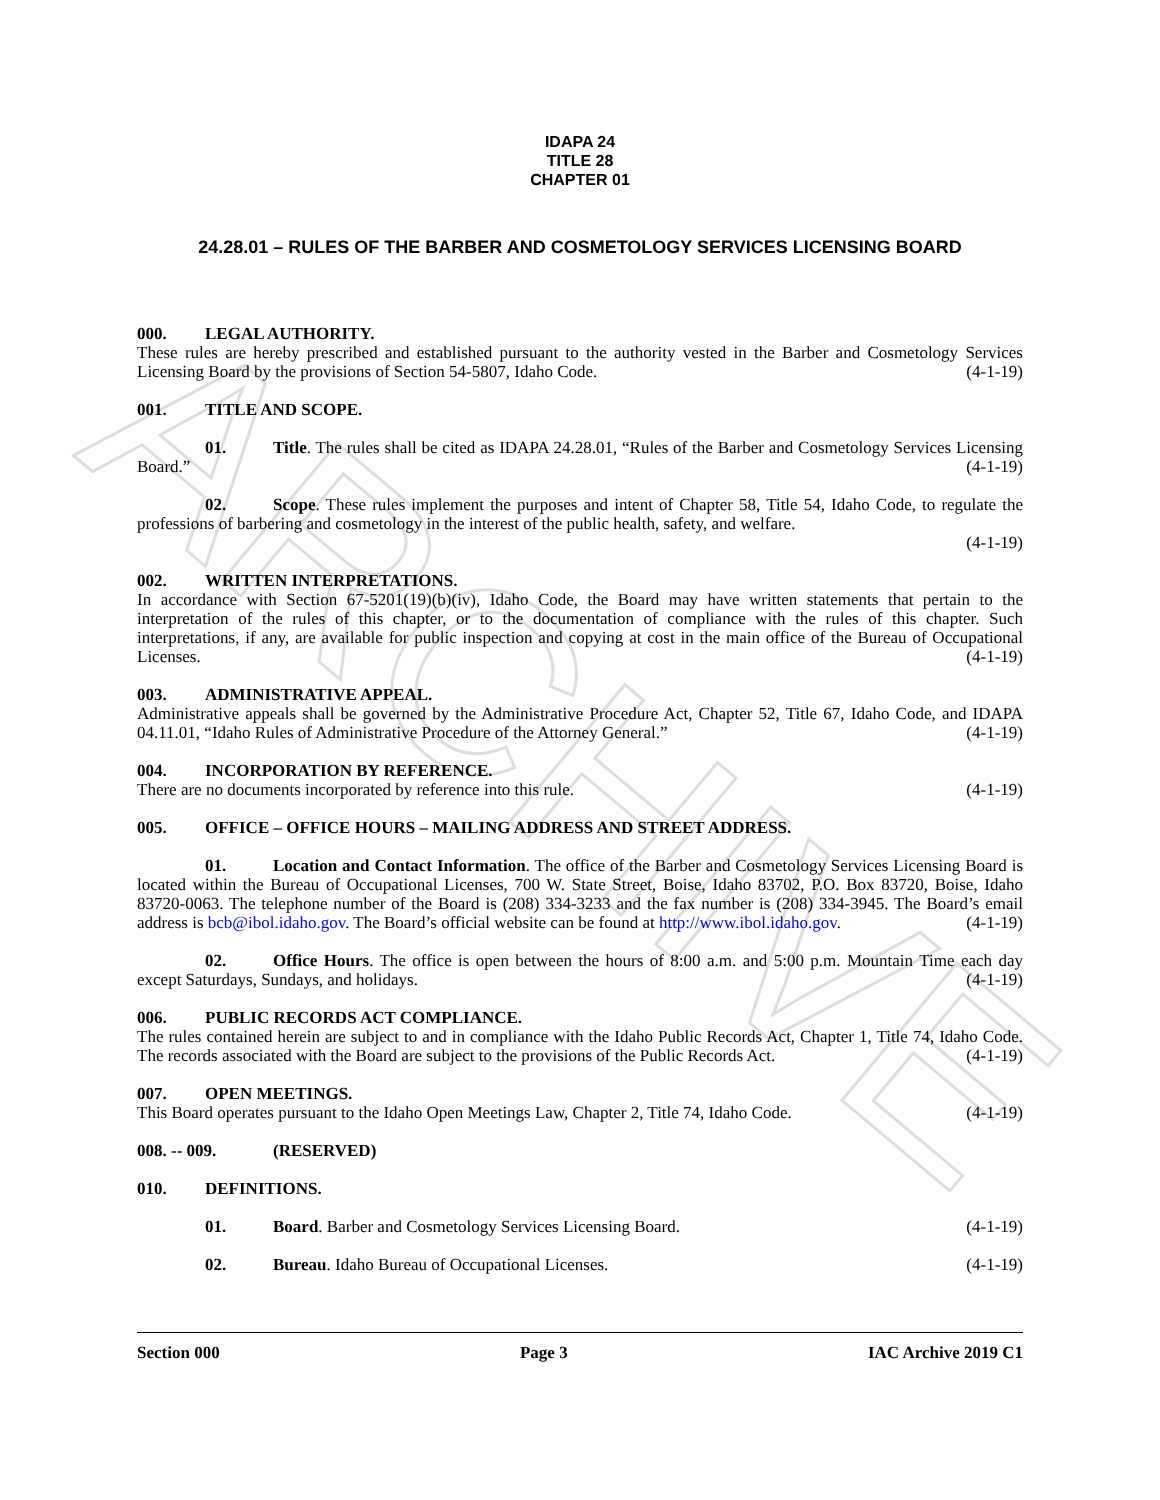ARCHIVE
IDAPA 24
TITLE 28
CHAPTER 01
24.28.01 – RULES OF THE BARBER AND COSMETOLOGY SERVICES LICENSING BOARD
000. LEGAL AUTHORITY.
These rules are hereby prescribed and established pursuant to the authority vested in the Barber and Cosmetology Services Licensing Board by the provisions of Section 54-5807, Idaho Code. (4-1-19)
001. TITLE AND SCOPE.
01. Title. The rules shall be cited as IDAPA 24.28.01, “Rules of the Barber and Cosmetology Services Licensing Board.” (4-1-19)
02. Scope. These rules implement the purposes and intent of Chapter 58, Title 54, Idaho Code, to regulate the professions of barbering and cosmetology in the interest of the public health, safety, and welfare.
(4-1-19)
002. WRITTEN INTERPRETATIONS.
In accordance with Section 67-5201(19)(b)(iv), Idaho Code, the Board may have written statements that pertain to the interpretation of the rules of this chapter, or to the documentation of compliance with the rules of this chapter. Such interpretations, if any, are available for public inspection and copying at cost in the main office of the Bureau of Occupational Licenses. (4-1-19)
003. ADMINISTRATIVE APPEAL.
Administrative appeals shall be governed by the Administrative Procedure Act, Chapter 52, Title 67, Idaho Code, and IDAPA 04.11.01, “Idaho Rules of Administrative Procedure of the Attorney General.” (4-1-19)
004. INCORPORATION BY REFERENCE.
There are no documents incorporated by reference into this rule. (4-1-19)
005. OFFICE – OFFICE HOURS – MAILING ADDRESS AND STREET ADDRESS.
01. Location and Contact Information. The office of the Barber and Cosmetology Services Licensing Board is located within the Bureau of Occupational Licenses, 700 W. State Street, Boise, Idaho 83702, P.O. Box 83720, Boise, Idaho 83720-0063. The telephone number of the Board is (208) 334-3233 and the fax number is (208) 334-3945. The Board’s email address is bcb@ibol.idaho.gov. The Board’s official website can be found at http://www.ibol.idaho.gov. (4-1-19)
02. Office Hours. The office is open between the hours of 8:00 a.m. and 5:00 p.m. Mountain Time each day except Saturdays, Sundays, and holidays. (4-1-19)
006. PUBLIC RECORDS ACT COMPLIANCE.
The rules contained herein are subject to and in compliance with the Idaho Public Records Act, Chapter 1, Title 74, Idaho Code. The records associated with the Board are subject to the provisions of the Public Records Act. (4-1-19)
007. OPEN MEETINGS.
This Board operates pursuant to the Idaho Open Meetings Law, Chapter 2, Title 74, Idaho Code. (4-1-19)
008. -- 009. (RESERVED)
010. DEFINITIONS.
01. Board. Barber and Cosmetology Services Licensing Board. (4-1-19)
02. Bureau. Idaho Bureau of Occupational Licenses. (4-1-19)
Section 000 Page 3 IAC Archive 2019 C1